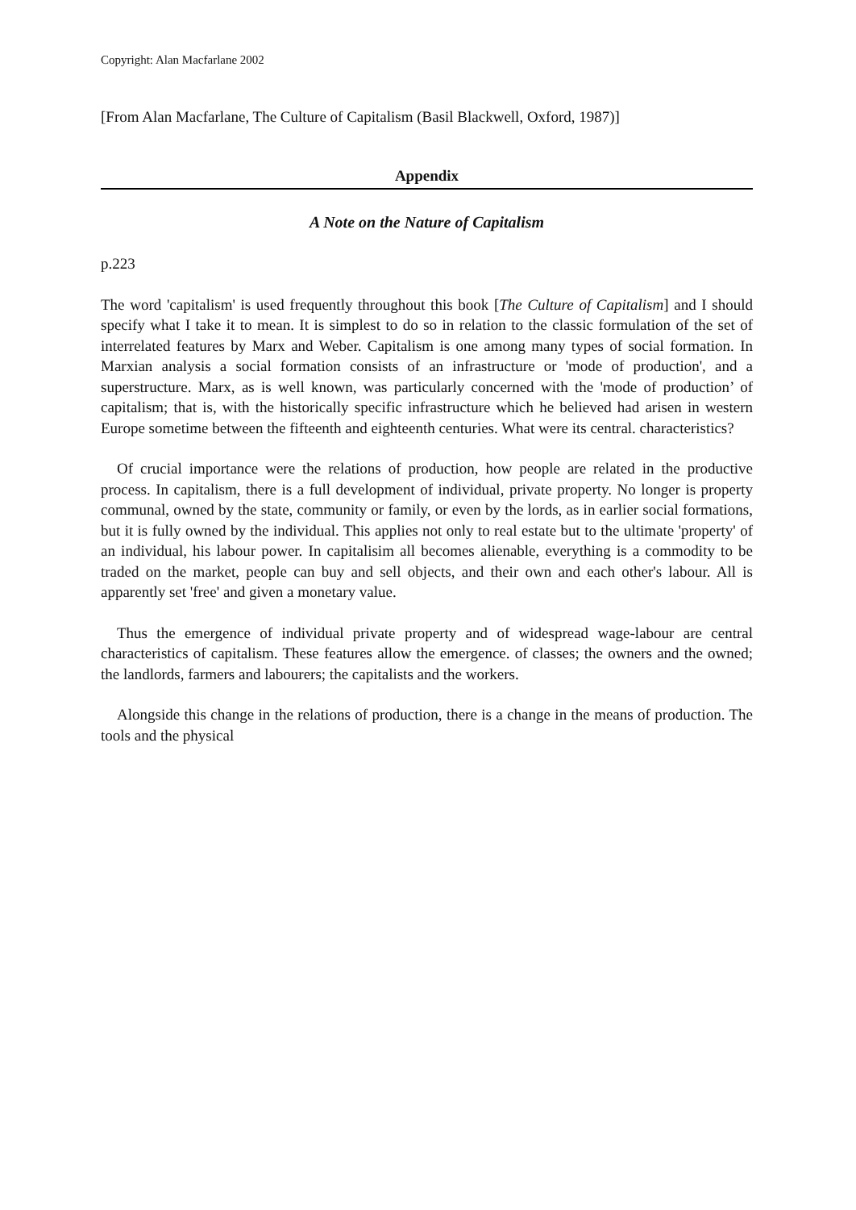Copyright: Alan Macfarlane 2002
[From Alan Macfarlane, The Culture of Capitalism (Basil Blackwell, Oxford, 1987)]
Appendix
A Note on the Nature of Capitalism
p.223
The word 'capitalism' is used frequently throughout this book [The Culture of Capitalism] and I should specify what I take it to mean. It is simplest to do so in relation to the classic formulation of the set of interrelated features by Marx and Weber. Capitalism is one among many types of social formation. In Marxian analysis a social formation consists of an infrastructure or 'mode of production', and a superstructure. Marx, as is well known, was particularly concerned with the 'mode of production’ of capitalism; that is, with the historically specific infrastructure which he believed had arisen in western Europe sometime between the fifteenth and eighteenth centuries. What were its central. characteristics?
Of crucial importance were the relations of production, how people are related in the productive process. In capitalism, there is a full development of individual, private property. No longer is property communal, owned by the state, community or family, or even by the lords, as in earlier social formations, but it is fully owned by the individual. This applies not only to real estate but to the ultimate 'property' of an individual, his labour power. In capitalisim all becomes alienable, everything is a commodity to be traded on the market, people can buy and sell objects, and their own and each other's labour. All is apparently set 'free' and given a monetary value.
Thus the emergence of individual private property and of widespread wage-labour are central characteristics of capitalism. These features allow the emergence. of classes; the owners and the owned; the landlords, farmers and labourers; the capitalists and the workers.
Alongside this change in the relations of production, there is a change in the means of production. The tools and the physical